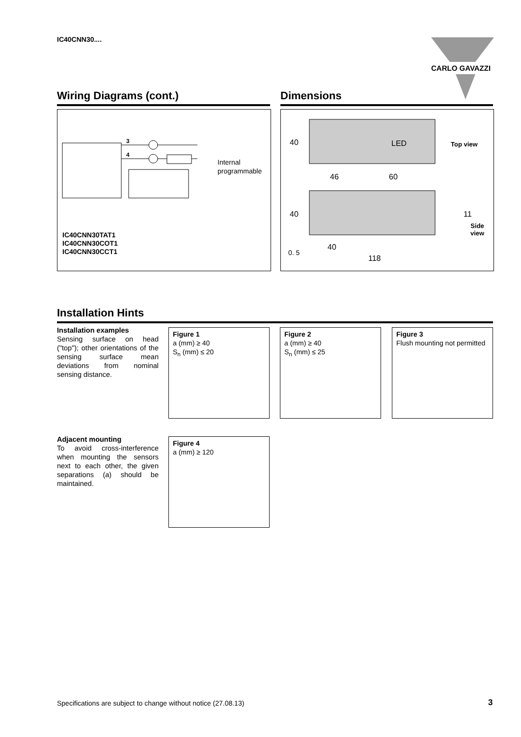IC40CNN30....
CARLO GAVAZZI
Wiring Diagrams (cont.) Dimensions
3
4
Internal
programmable
IC40CNN30TAT1
IC40CNN30COT1
IC40CNN30CCT1
40
46
60
40
40
118
0. 5
11
LED
Top view
Side
view
Installation Hints
Installation examples
Sensing surface on head ("top"); other orientations of the sensing surface mean deviations from nominal sensing distance.
Figure 1
a (mm) ≥ 40
S<sub>n</sub> (mm) ≤ 20
Figure 2
a (mm) ≥ 40
S<sub>n</sub> (mm) ≤ 25
Figure 3
Flush mounting not permitted
Adjacent mounting
To avoid cross-interference when mounting the sensors next to each other, the given separations (a) should be maintained.
Figure 4
a (mm) ≥ 120
Specifications are subject to change without notice (27.08.13)
3